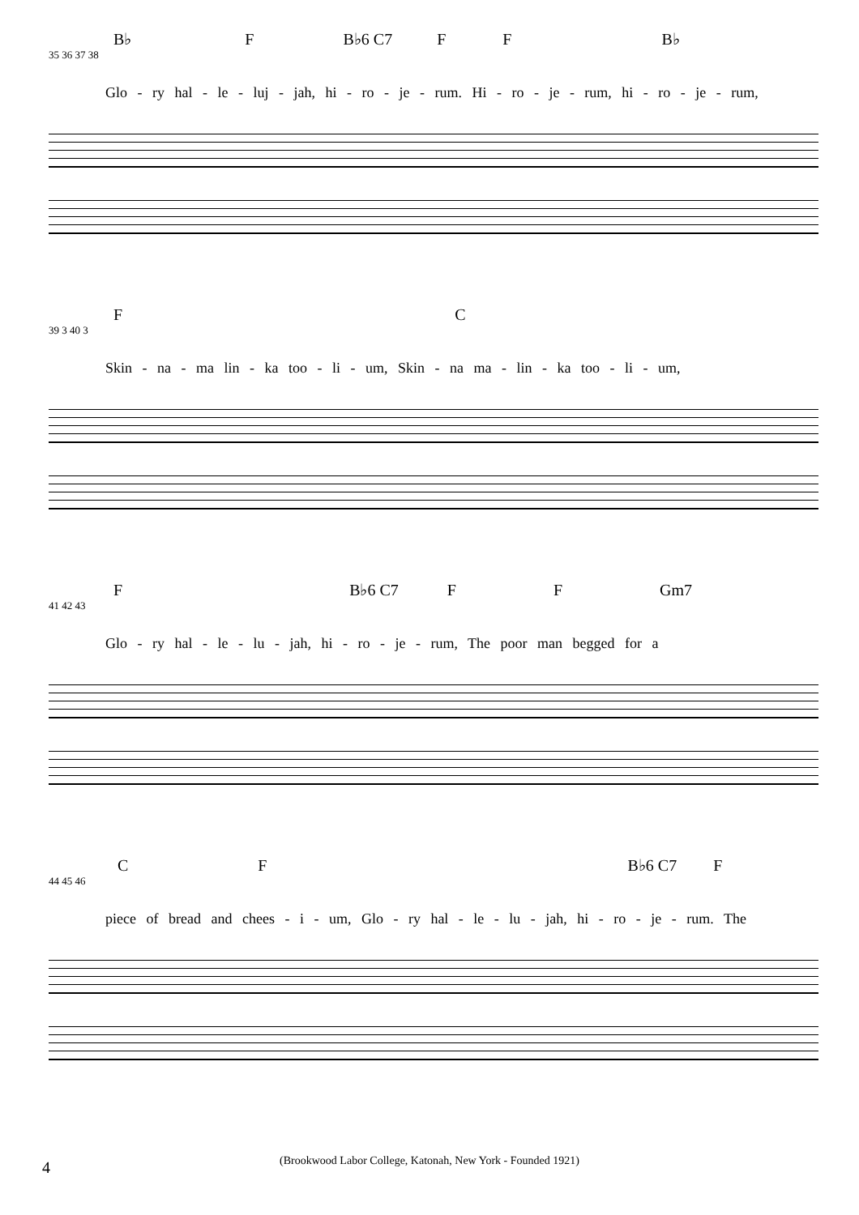B♭ F B♭6 C7 F F B♭
35 36 37 38
Glo - ry hal - le - luj - jah, hi - ro - je - rum. Hi - ro - je - rum, hi - ro - je - rum,
F C
39 3 40 3
Skin - na - ma lin - ka too - li - um, Skin - na ma - lin - ka too - li - um,
F B♭6 C7 F F Gm7
41 42 43
Glo - ry hal - le - lu - jah, hi - ro - je - rum, The poor man begged for a
C F B♭6 C7 F
44 45 46
piece of bread and chees - i - um, Glo - ry hal - le - lu - jah, hi - ro - je - rum. The
4
(Brookwood Labor College, Katonah, New York - Founded 1921)